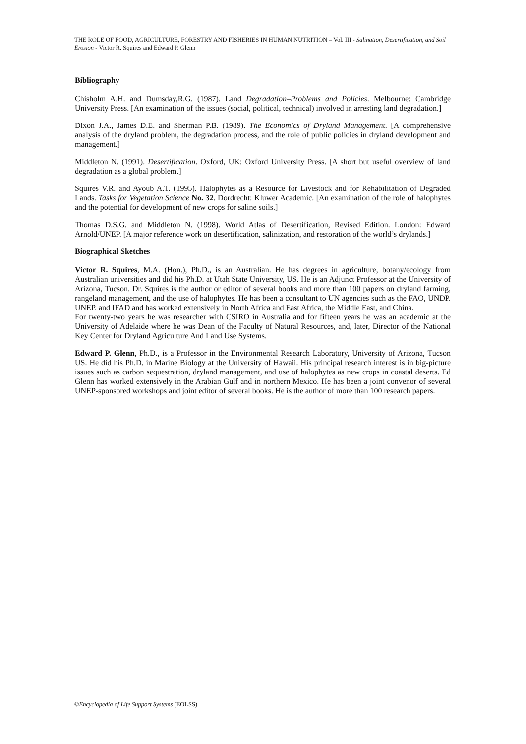THE ROLE OF FOOD, AGRICULTURE, FORESTRY AND FISHERIES IN HUMAN NUTRITION – Vol. III - Salination, Desertification, and Soil Erosion - Victor R. Squires and Edward P. Glenn
Bibliography
Chisholm A.H. and Dumsday,R.G. (1987). Land Degradation–Problems and Policies. Melbourne: Cambridge University Press. [An examination of the issues (social, political, technical) involved in arresting land degradation.]
Dixon J.A., James D.E. and Sherman P.B. (1989). The Economics of Dryland Management. [A comprehensive analysis of the dryland problem, the degradation process, and the role of public policies in dryland development and management.]
Middleton N. (1991). Desertification. Oxford, UK: Oxford University Press. [A short but useful overview of land degradation as a global problem.]
Squires V.R. and Ayoub A.T. (1995). Halophytes as a Resource for Livestock and for Rehabilitation of Degraded Lands. Tasks for Vegetation Science No. 32. Dordrecht: Kluwer Academic. [An examination of the role of halophytes and the potential for development of new crops for saline soils.]
Thomas D.S.G. and Middleton N. (1998). World Atlas of Desertification, Revised Edition. London: Edward Arnold/UNEP. [A major reference work on desertification, salinization, and restoration of the world’s drylands.]
Biographical Sketches
Victor R. Squires, M.A. (Hon.), Ph.D., is an Australian. He has degrees in agriculture, botany/ecology from Australian universities and did his Ph.D. at Utah State University, US. He is an Adjunct Professor at the University of Arizona, Tucson. Dr. Squires is the author or editor of several books and more than 100 papers on dryland farming, rangeland management, and the use of halophytes. He has been a consultant to UN agencies such as the FAO, UNDP. UNEP. and IFAD and has worked extensively in North Africa and East Africa, the Middle East, and China.
For twenty-two years he was researcher with CSIRO in Australia and for fifteen years he was an academic at the University of Adelaide where he was Dean of the Faculty of Natural Resources, and, later, Director of the National Key Center for Dryland Agriculture And Land Use Systems.
Edward P. Glenn, Ph.D., is a Professor in the Environmental Research Laboratory, University of Arizona, Tucson US. He did his Ph.D. in Marine Biology at the University of Hawaii. His principal research interest is in big-picture issues such as carbon sequestration, dryland management, and use of halophytes as new crops in coastal deserts. Ed Glenn has worked extensively in the Arabian Gulf and in northern Mexico. He has been a joint convenor of several UNEP-sponsored workshops and joint editor of several books. He is the author of more than 100 research papers.
©Encyclopedia of Life Support Systems (EOLSS)